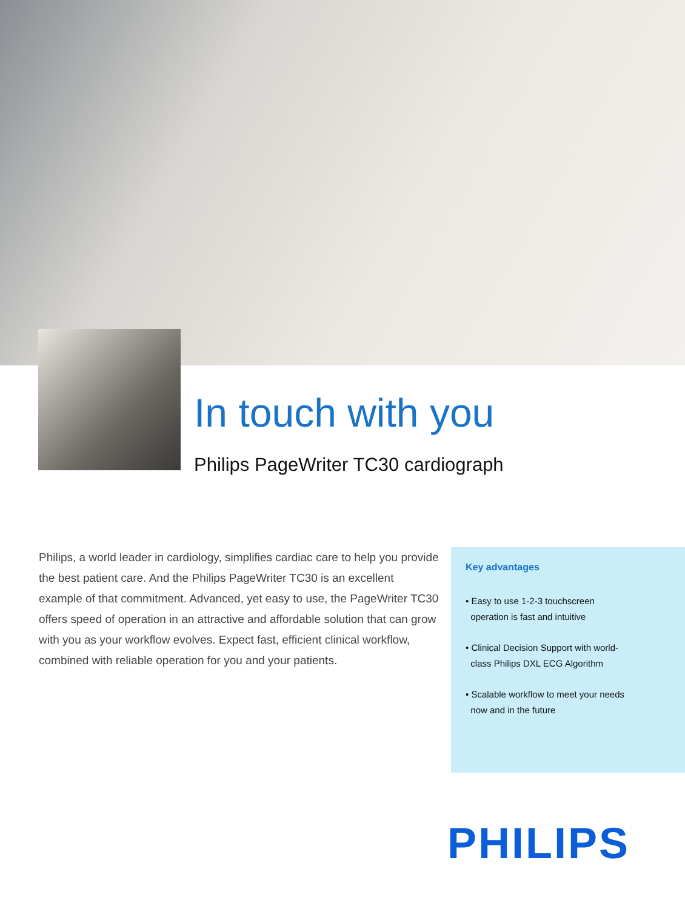In touch with you
Philips PageWriter TC30 cardiograph
Philips, a world leader in cardiology, simplifies cardiac care to help you provide the best patient care. And the Philips PageWriter TC30 is an excellent example of that commitment. Advanced, yet easy to use, the PageWriter TC30 offers speed of operation in an attractive and affordable solution that can grow with you as your workflow evolves. Expect fast, efficient clinical workflow, combined with reliable operation for you and your patients.
Key advantages
• Easy to use 1-2-3 touchscreen
operation is fast and intuitive
• Clinical Decision Support with world-
class Philips DXL ECG Algorithm
• Scalable workflow to meet your needs
now and in the future
PHILIPS